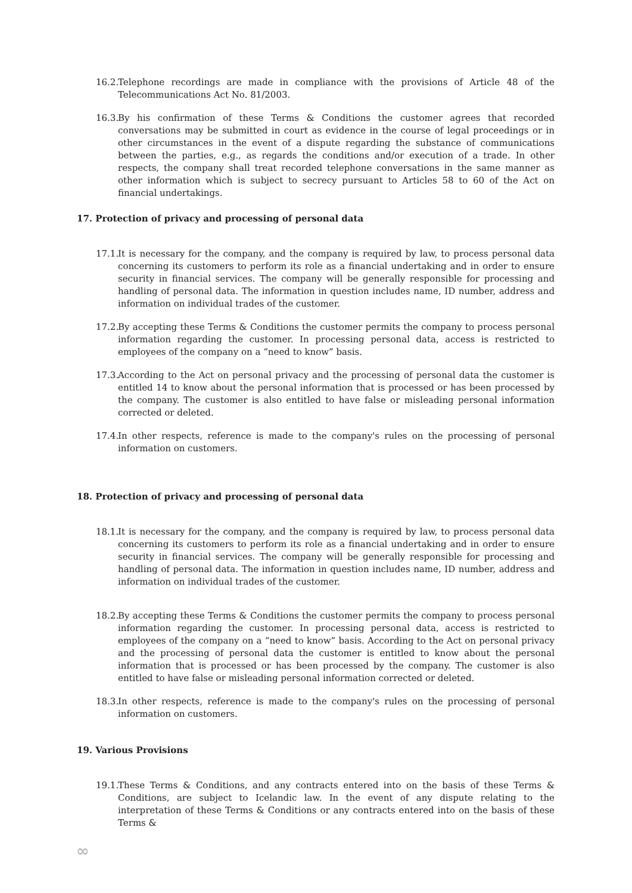16.2. Telephone recordings are made in compliance with the provisions of Article 48 of the Telecommunications Act No. 81/2003.
16.3. By his confirmation of these Terms & Conditions the customer agrees that recorded conversations may be submitted in court as evidence in the course of legal proceedings or in other circumstances in the event of a dispute regarding the substance of communications between the parties, e.g., as regards the conditions and/or execution of a trade. In other respects, the company shall treat recorded telephone conversations in the same manner as other information which is subject to secrecy pursuant to Articles 58 to 60 of the Act on financial undertakings.
17. Protection of privacy and processing of personal data
17.1. It is necessary for the company, and the company is required by law, to process personal data concerning its customers to perform its role as a financial undertaking and in order to ensure security in financial services. The company will be generally responsible for processing and handling of personal data. The information in question includes name, ID number, address and information on individual trades of the customer.
17.2. By accepting these Terms & Conditions the customer permits the company to process personal information regarding the customer. In processing personal data, access is restricted to employees of the company on a “need to know” basis.
17.3. According to the Act on personal privacy and the processing of personal data the customer is entitled 14 to know about the personal information that is processed or has been processed by the company. The customer is also entitled to have false or misleading personal information corrected or deleted.
17.4. In other respects, reference is made to the company's rules on the processing of personal information on customers.
18. Protection of privacy and processing of personal data
18.1. It is necessary for the company, and the company is required by law, to process personal data concerning its customers to perform its role as a financial undertaking and in order to ensure security in financial services. The company will be generally responsible for processing and handling of personal data. The information in question includes name, ID number, address and information on individual trades of the customer.
18.2. By accepting these Terms & Conditions the customer permits the company to process personal information regarding the customer. In processing personal data, access is restricted to employees of the company on a “need to know” basis. According to the Act on personal privacy and the processing of personal data the customer is entitled to know about the personal information that is processed or has been processed by the company. The customer is also entitled to have false or misleading personal information corrected or deleted.
18.3. In other respects, reference is made to the company's rules on the processing of personal information on customers.
19. Various Provisions
19.1. These Terms & Conditions, and any contracts entered into on the basis of these Terms & Conditions, are subject to Icelandic law. In the event of any dispute relating to the interpretation of these Terms & Conditions or any contracts entered into on the basis of these Terms &
∞